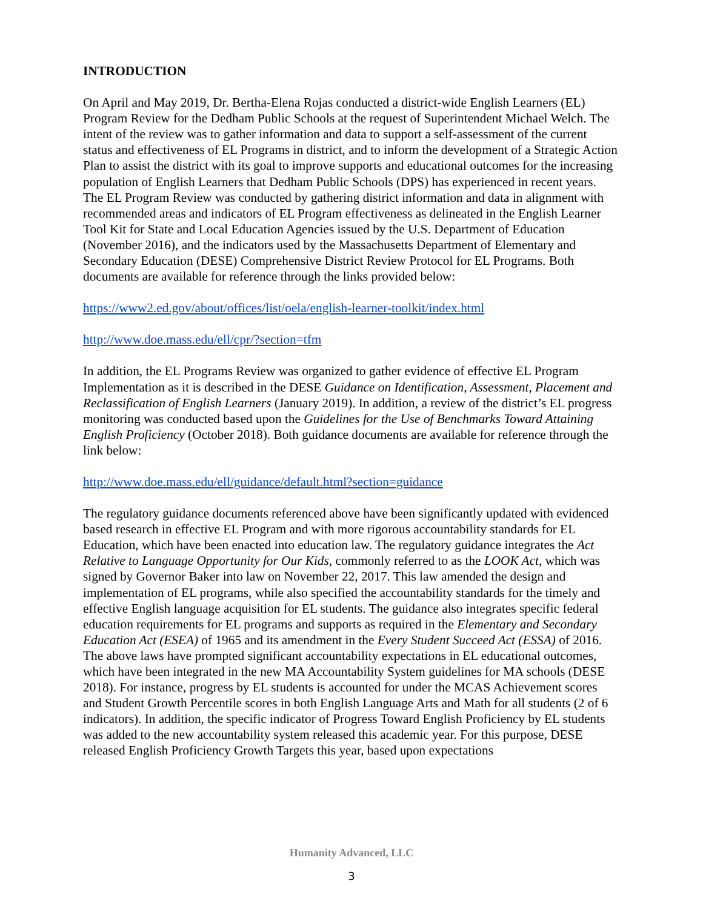INTRODUCTION
On April and May 2019, Dr. Bertha-Elena Rojas conducted a district-wide English Learners (EL) Program Review for the Dedham Public Schools at the request of Superintendent Michael Welch. The intent of the review was to gather information and data to support a self-assessment of the current status and effectiveness of EL Programs in district, and to inform the development of a Strategic Action Plan to assist the district with its goal to improve supports and educational outcomes for the increasing population of English Learners that Dedham Public Schools (DPS) has experienced in recent years. The EL Program Review was conducted by gathering district information and data in alignment with recommended areas and indicators of EL Program effectiveness as delineated in the English Learner Tool Kit for State and Local Education Agencies issued by the U.S. Department of Education (November 2016), and the indicators used by the Massachusetts Department of Elementary and Secondary Education (DESE) Comprehensive District Review Protocol for EL Programs. Both documents are available for reference through the links provided below:
https://www2.ed.gov/about/offices/list/oela/english-learner-toolkit/index.html
http://www.doe.mass.edu/ell/cpr/?section=tfm
In addition, the EL Programs Review was organized to gather evidence of effective EL Program Implementation as it is described in the DESE Guidance on Identification, Assessment, Placement and Reclassification of English Learners (January 2019). In addition, a review of the district’s EL progress monitoring was conducted based upon the Guidelines for the Use of Benchmarks Toward Attaining English Proficiency (October 2018). Both guidance documents are available for reference through the link below:
http://www.doe.mass.edu/ell/guidance/default.html?section=guidance
The regulatory guidance documents referenced above have been significantly updated with evidenced based research in effective EL Program and with more rigorous accountability standards for EL Education, which have been enacted into education law. The regulatory guidance integrates the Act Relative to Language Opportunity for Our Kids, commonly referred to as the LOOK Act, which was signed by Governor Baker into law on November 22, 2017. This law amended the design and implementation of EL programs, while also specified the accountability standards for the timely and effective English language acquisition for EL students. The guidance also integrates specific federal education requirements for EL programs and supports as required in the Elementary and Secondary Education Act (ESEA) of 1965 and its amendment in the Every Student Succeed Act (ESSA) of 2016. The above laws have prompted significant accountability expectations in EL educational outcomes, which have been integrated in the new MA Accountability System guidelines for MA schools (DESE 2018). For instance, progress by EL students is accounted for under the MCAS Achievement scores and Student Growth Percentile scores in both English Language Arts and Math for all students (2 of 6 indicators). In addition, the specific indicator of Progress Toward English Proficiency by EL students was added to the new accountability system released this academic year. For this purpose, DESE released English Proficiency Growth Targets this year, based upon expectations
Humanity Advanced, LLC
3